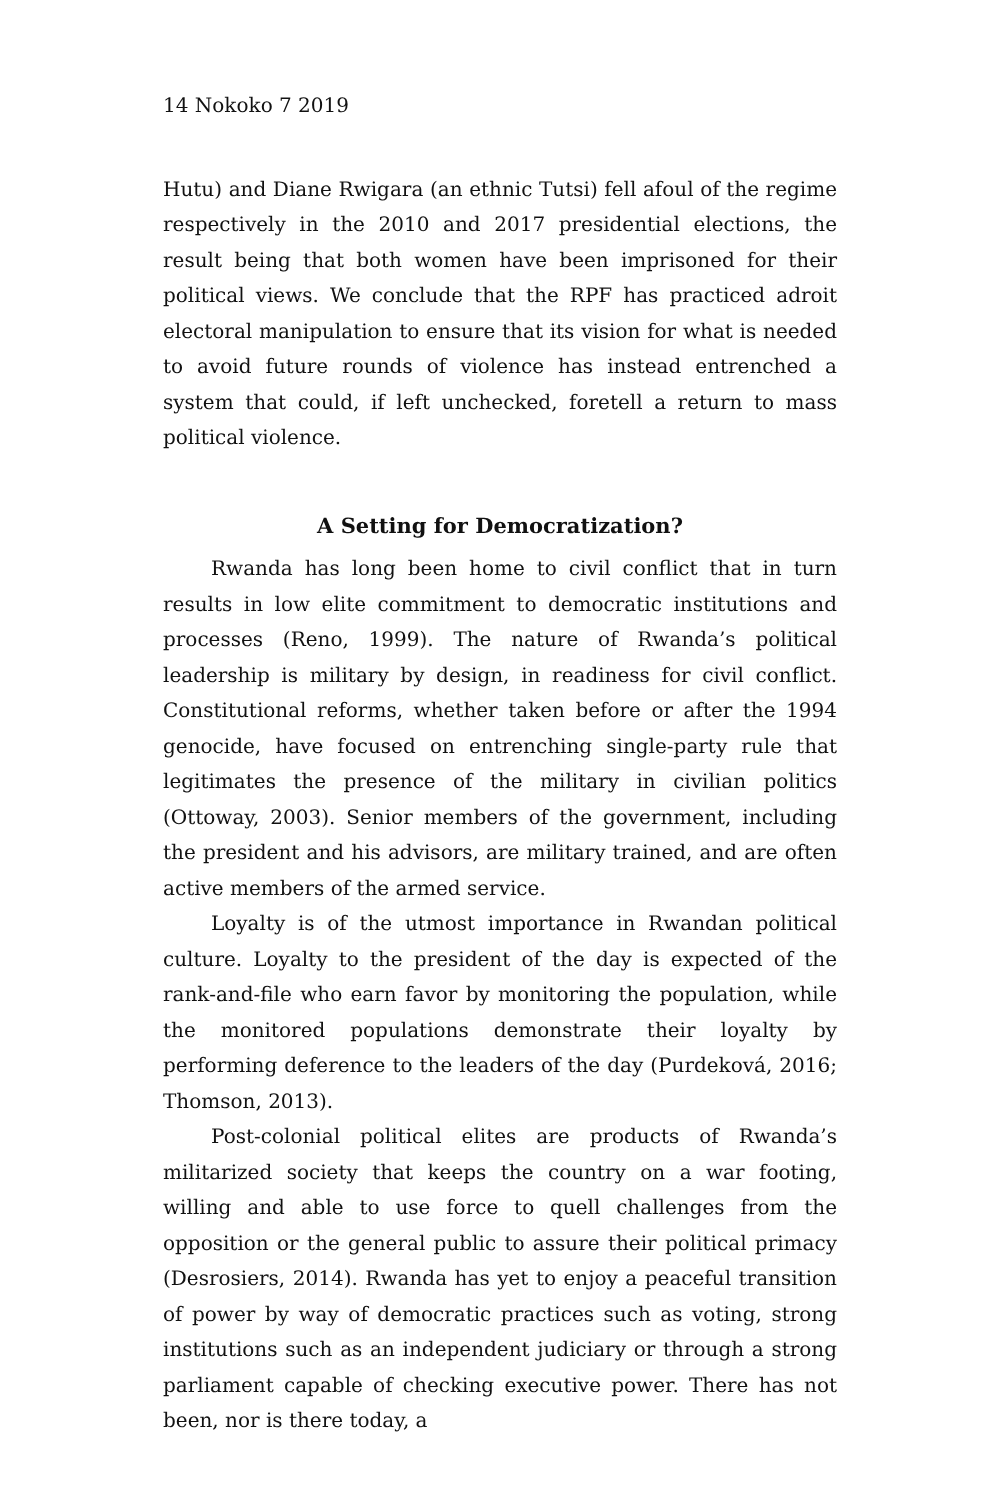14 Nokoko 7 2019
Hutu) and Diane Rwigara (an ethnic Tutsi) fell afoul of the regime respectively in the 2010 and 2017 presidential elections, the result being that both women have been imprisoned for their political views. We conclude that the RPF has practiced adroit electoral manipulation to ensure that its vision for what is needed to avoid future rounds of violence has instead entrenched a system that could, if left unchecked, foretell a return to mass political violence.
A Setting for Democratization?
Rwanda has long been home to civil conflict that in turn results in low elite commitment to democratic institutions and processes (Reno, 1999). The nature of Rwanda’s political leadership is military by design, in readiness for civil conflict. Constitutional reforms, whether taken before or after the 1994 genocide, have focused on entrenching single-party rule that legitimates the presence of the military in civilian politics (Ottoway, 2003). Senior members of the government, including the president and his advisors, are military trained, and are often active members of the armed service.
Loyalty is of the utmost importance in Rwandan political culture. Loyalty to the president of the day is expected of the rank-and-file who earn favor by monitoring the population, while the monitored populations demonstrate their loyalty by performing deference to the leaders of the day (Purdeková, 2016; Thomson, 2013).
Post-colonial political elites are products of Rwanda’s militarized society that keeps the country on a war footing, willing and able to use force to quell challenges from the opposition or the general public to assure their political primacy (Desrosiers, 2014). Rwanda has yet to enjoy a peaceful transition of power by way of democratic practices such as voting, strong institutions such as an independent judiciary or through a strong parliament capable of checking executive power. There has not been, nor is there today, a